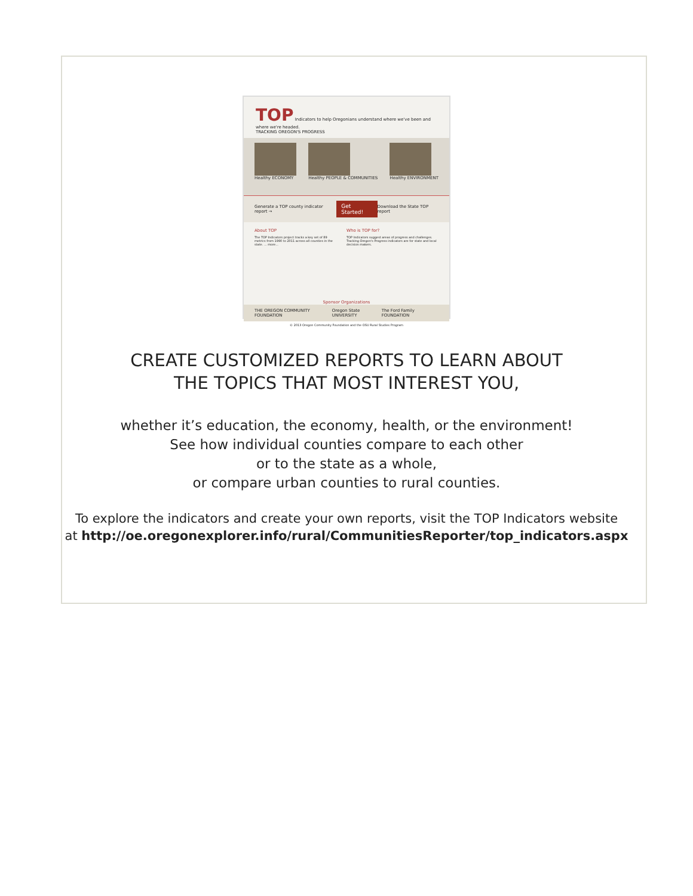TOP Indicators to help Oregonians understand where we've been and where we're headed.
TRACKING OREGON'S PROGRESS
Healthy ECONOMY Healthy PEOPLE & COMMUNITIES Healthy ENVIRONMENT
Generate a TOP county indicator report → Get Started! Download the State TOP report
About TOP
The TOP Indicators project tracks a key set of 89 metrics from 1990 to 2011 across all counties in the state. ... more...
Who is TOP for?
TOP Indicators suggest areas of progress and challenges. Tracking Oregon's Progress indicators are for state and local decision makers.
Sponsor Organizations
THE OREGON COMMUNITY FOUNDATION Oregon State UNIVERSITY The Ford Family FOUNDATION
© 2013 Oregon Community Foundation and the OSU Rural Studies Program
CREATE CUSTOMIZED REPORTS TO LEARN ABOUT
THE TOPICS THAT MOST INTEREST YOU,
whether it’s education, the economy, health, or the environment!
See how individual counties compare to each other
or to the state as a whole,
or compare urban counties to rural counties.
To explore the indicators and create your own reports, visit the TOP Indicators website
at http://oe.oregonexplorer.info/rural/CommunitiesReporter/top_indicators.aspx